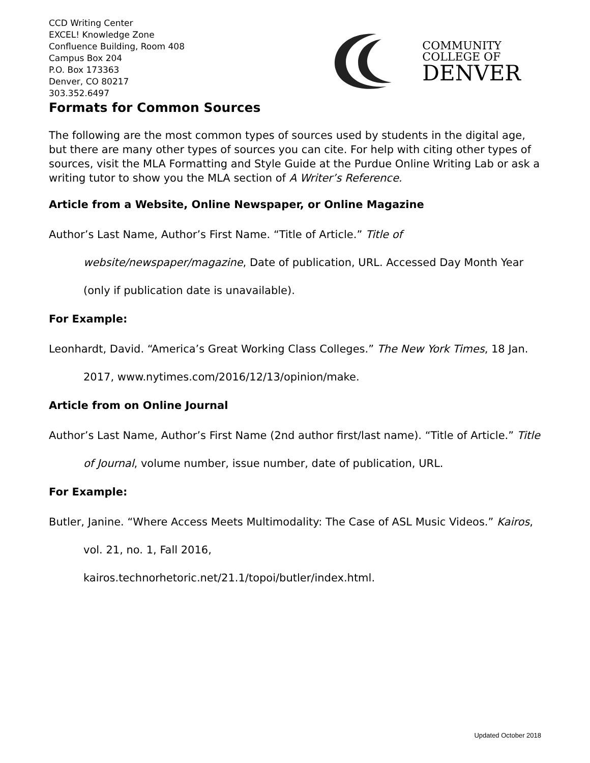CCD Writing Center
EXCEL! Knowledge Zone
Confluence Building, Room 408
Campus Box 204
P.O. Box 173363
Denver, CO 80217
303.352.6497
COMMUNITY
COLLEGE OF
DENVER
Formats for Common Sources
The following are the most common types of sources used by students in the digital age, but there are many other types of sources you can cite. For help with citing other types of sources, visit the MLA Formatting and Style Guide at the Purdue Online Writing Lab or ask a writing tutor to show you the MLA section of A Writer’s Reference.
Article from a Website, Online Newspaper, or Online Magazine
Author’s Last Name, Author’s First Name. “Title of Article.” Title of website/newspaper/magazine, Date of publication, URL. Accessed Day Month Year (only if publication date is unavailable).
For Example:
Leonhardt, David. “America’s Great Working Class Colleges.” The New York Times, 18 Jan. 2017, www.nytimes.com/2016/12/13/opinion/make.
Article from on Online Journal
Author’s Last Name, Author’s First Name (2nd author first/last name). “Title of Article.” Title of Journal, volume number, issue number, date of publication, URL.
For Example:
Butler, Janine. “Where Access Meets Multimodality: The Case of ASL Music Videos.” Kairos, vol. 21, no. 1, Fall 2016,
kairos.technorhetoric.net/21.1/topoi/butler/index.html.
Updated October 2018